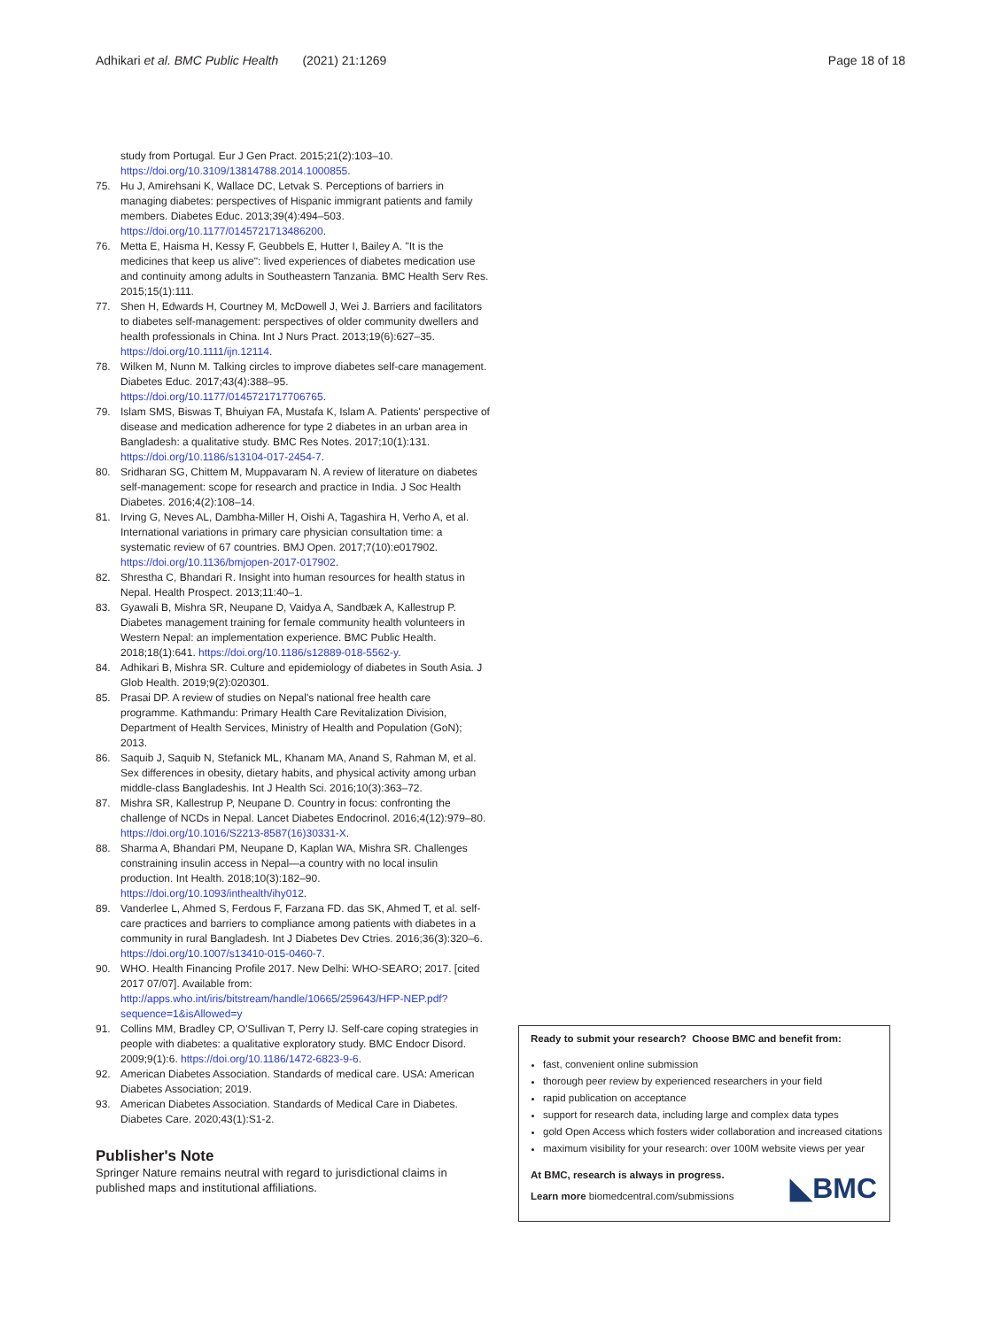Adhikari et al. BMC Public Health (2021) 21:1269
Page 18 of 18
study from Portugal. Eur J Gen Pract. 2015;21(2):103–10. https://doi.org/10.3109/13814788.2014.1000855.
75. Hu J, Amirehsani K, Wallace DC, Letvak S. Perceptions of barriers in managing diabetes: perspectives of Hispanic immigrant patients and family members. Diabetes Educ. 2013;39(4):494–503. https://doi.org/10.1177/0145721713486200.
76. Metta E, Haisma H, Kessy F, Geubbels E, Hutter I, Bailey A. "It is the medicines that keep us alive": lived experiences of diabetes medication use and continuity among adults in Southeastern Tanzania. BMC Health Serv Res. 2015;15(1):111.
77. Shen H, Edwards H, Courtney M, McDowell J, Wei J. Barriers and facilitators to diabetes self-management: perspectives of older community dwellers and health professionals in China. Int J Nurs Pract. 2013;19(6):627–35. https://doi.org/10.1111/ijn.12114.
78. Wilken M, Nunn M. Talking circles to improve diabetes self-care management. Diabetes Educ. 2017;43(4):388–95. https://doi.org/10.1177/0145721717706765.
79. Islam SMS, Biswas T, Bhuiyan FA, Mustafa K, Islam A. Patients' perspective of disease and medication adherence for type 2 diabetes in an urban area in Bangladesh: a qualitative study. BMC Res Notes. 2017;10(1):131. https://doi.org/10.1186/s13104-017-2454-7.
80. Sridharan SG, Chittem M, Muppavaram N. A review of literature on diabetes self-management: scope for research and practice in India. J Soc Health Diabetes. 2016;4(2):108–14.
81. Irving G, Neves AL, Dambha-Miller H, Oishi A, Tagashira H, Verho A, et al. International variations in primary care physician consultation time: a systematic review of 67 countries. BMJ Open. 2017;7(10):e017902. https://doi.org/10.1136/bmjopen-2017-017902.
82. Shrestha C, Bhandari R. Insight into human resources for health status in Nepal. Health Prospect. 2013;11:40–1.
83. Gyawali B, Mishra SR, Neupane D, Vaidya A, Sandbæk A, Kallestrup P. Diabetes management training for female community health volunteers in Western Nepal: an implementation experience. BMC Public Health. 2018;18(1):641. https://doi.org/10.1186/s12889-018-5562-y.
84. Adhikari B, Mishra SR. Culture and epidemiology of diabetes in South Asia. J Glob Health. 2019;9(2):020301.
85. Prasai DP. A review of studies on Nepal's national free health care programme. Kathmandu: Primary Health Care Revitalization Division, Department of Health Services, Ministry of Health and Population (GoN); 2013.
86. Saquib J, Saquib N, Stefanick ML, Khanam MA, Anand S, Rahman M, et al. Sex differences in obesity, dietary habits, and physical activity among urban middle-class Bangladeshis. Int J Health Sci. 2016;10(3):363–72.
87. Mishra SR, Kallestrup P, Neupane D. Country in focus: confronting the challenge of NCDs in Nepal. Lancet Diabetes Endocrinol. 2016;4(12):979–80. https://doi.org/10.1016/S2213-8587(16)30331-X.
88. Sharma A, Bhandari PM, Neupane D, Kaplan WA, Mishra SR. Challenges constraining insulin access in Nepal—a country with no local insulin production. Int Health. 2018;10(3):182–90. https://doi.org/10.1093/inthealth/ihy012.
89. Vanderlee L, Ahmed S, Ferdous F, Farzana FD. das SK, Ahmed T, et al. self-care practices and barriers to compliance among patients with diabetes in a community in rural Bangladesh. Int J Diabetes Dev Ctries. 2016;36(3):320–6. https://doi.org/10.1007/s13410-015-0460-7.
90. WHO. Health Financing Profile 2017. New Delhi: WHO-SEARO; 2017. [cited 2017 07/07]. Available from: http://apps.who.int/iris/bitstream/handle/10665/259643/HFP-NEP.pdf?sequence=1&isAllowed=y
91. Collins MM, Bradley CP, O'Sullivan T, Perry IJ. Self-care coping strategies in people with diabetes: a qualitative exploratory study. BMC Endocr Disord. 2009;9(1):6. https://doi.org/10.1186/1472-6823-9-6.
92. American Diabetes Association. Standards of medical care. USA: American Diabetes Association; 2019.
93. American Diabetes Association. Standards of Medical Care in Diabetes. Diabetes Care. 2020;43(1):S1-2.
Publisher's Note
Springer Nature remains neutral with regard to jurisdictional claims in published maps and institutional affiliations.
Ready to submit your research? Choose BMC and benefit from:
fast, convenient online submission
thorough peer review by experienced researchers in your field
rapid publication on acceptance
support for research data, including large and complex data types
gold Open Access which fosters wider collaboration and increased citations
maximum visibility for your research: over 100M website views per year
At BMC, research is always in progress.
Learn more biomedcentral.com/submissions
◣BMC